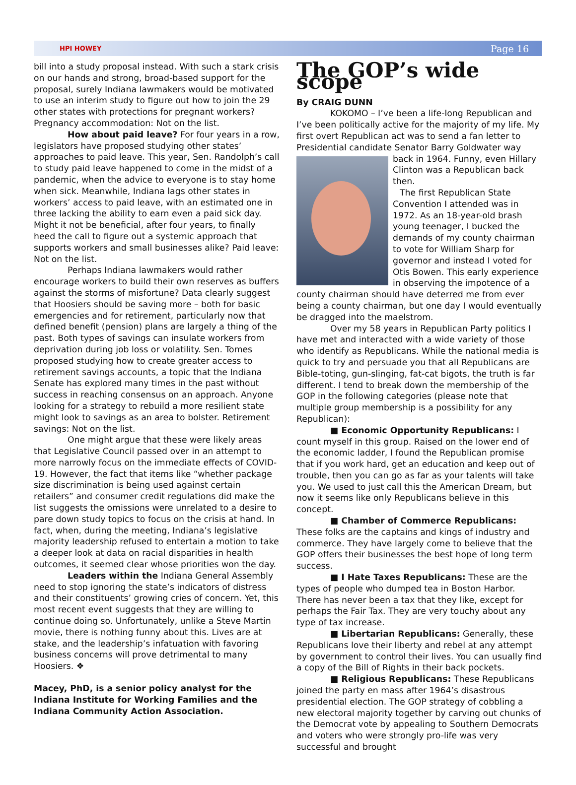HPI HOWEY Page 16
bill into a study proposal instead. With such a stark crisis on our hands and strong, broad-based support for the proposal, surely Indiana lawmakers would be motivated to use an interim study to figure out how to join the 29 other states with protections for pregnant workers? Pregnancy accommodation: Not on the list.
How about paid leave? For four years in a row, legislators have proposed studying other states’ approaches to paid leave. This year, Sen. Randolph’s call to study paid leave happened to come in the midst of a pandemic, when the advice to everyone is to stay home when sick. Meanwhile, Indiana lags other states in workers’ access to paid leave, with an estimated one in three lacking the ability to earn even a paid sick day. Might it not be beneficial, after four years, to finally heed the call to figure out a systemic approach that supports workers and small businesses alike? Paid leave: Not on the list.
Perhaps Indiana lawmakers would rather encourage workers to build their own reserves as buffers against the storms of misfortune? Data clearly suggest that Hoosiers should be saving more – both for basic emergencies and for retirement, particularly now that defined benefit (pension) plans are largely a thing of the past. Both types of savings can insulate workers from deprivation during job loss or volatility. Sen. Tomes proposed studying how to create greater access to retirement savings accounts, a topic that the Indiana Senate has explored many times in the past without success in reaching consensus on an approach. Anyone looking for a strategy to rebuild a more resilient state might look to savings as an area to bolster. Retirement savings: Not on the list.
One might argue that these were likely areas that Legislative Council passed over in an attempt to more narrowly focus on the immediate effects of COVID-19. However, the fact that items like “whether package size discrimination is being used against certain retailers” and consumer credit regulations did make the list suggests the omissions were unrelated to a desire to pare down study topics to focus on the crisis at hand. In fact, when, during the meeting, Indiana’s legislative majority leadership refused to entertain a motion to take a deeper look at data on racial disparities in health outcomes, it seemed clear whose priorities won the day.
Leaders within the Indiana General Assembly need to stop ignoring the state’s indicators of distress and their constituents’ growing cries of concern. Yet, this most recent event suggests that they are willing to continue doing so. Unfortunately, unlike a Steve Martin movie, there is nothing funny about this. Lives are at stake, and the leadership’s infatuation with favoring business concerns will prove detrimental to many Hoosiers. ❖
Macey, PhD, is a senior policy analyst for the Indiana Institute for Working Families and the Indiana Community Action Association.
The GOP’s wide scope
By CRAIG DUNN
KOKOMO – I’ve been a life-long Republican and I’ve been politically active for the majority of my life. My first overt Republican act was to send a fan letter to Presidential candidate Senator Barry Goldwater way back in 1964. Funny, even Hillary Clinton was a Republican back then.
The first Republican State Convention I attended was in 1972. As an 18-year-old brash young teenager, I bucked the demands of my county chairman to vote for William Sharp for governor and instead I voted for Otis Bowen. This early experience in observing the impotence of a county chairman should have deterred me from ever being a county chairman, but one day I would eventually be dragged into the maelstrom.
Over my 58 years in Republican Party politics I have met and interacted with a wide variety of those who identify as Republicans. While the national media is quick to try and persuade you that all Republicans are Bible-toting, gun-slinging, fat-cat bigots, the truth is far different. I tend to break down the membership of the GOP in the following categories (please note that multiple group membership is a possibility for any Republican):
■ Economic Opportunity Republicans: I count myself in this group. Raised on the lower end of the economic ladder, I found the Republican promise that if you work hard, get an education and keep out of trouble, then you can go as far as your talents will take you. We used to just call this the American Dream, but now it seems like only Republicans believe in this concept.
■ Chamber of Commerce Republicans: These folks are the captains and kings of industry and commerce. They have largely come to believe that the GOP offers their businesses the best hope of long term success.
■ I Hate Taxes Republicans: These are the types of people who dumped tea in Boston Harbor. There has never been a tax that they like, except for perhaps the Fair Tax. They are very touchy about any type of tax increase.
■ Libertarian Republicans: Generally, these Republicans love their liberty and rebel at any attempt by government to control their lives. You can usually find a copy of the Bill of Rights in their back pockets.
■ Religious Republicans: These Republicans joined the party en mass after 1964’s disastrous presidential election. The GOP strategy of cobbling a new electoral majority together by carving out chunks of the Democrat vote by appealing to Southern Democrats and voters who were strongly pro-life was very successful and brought